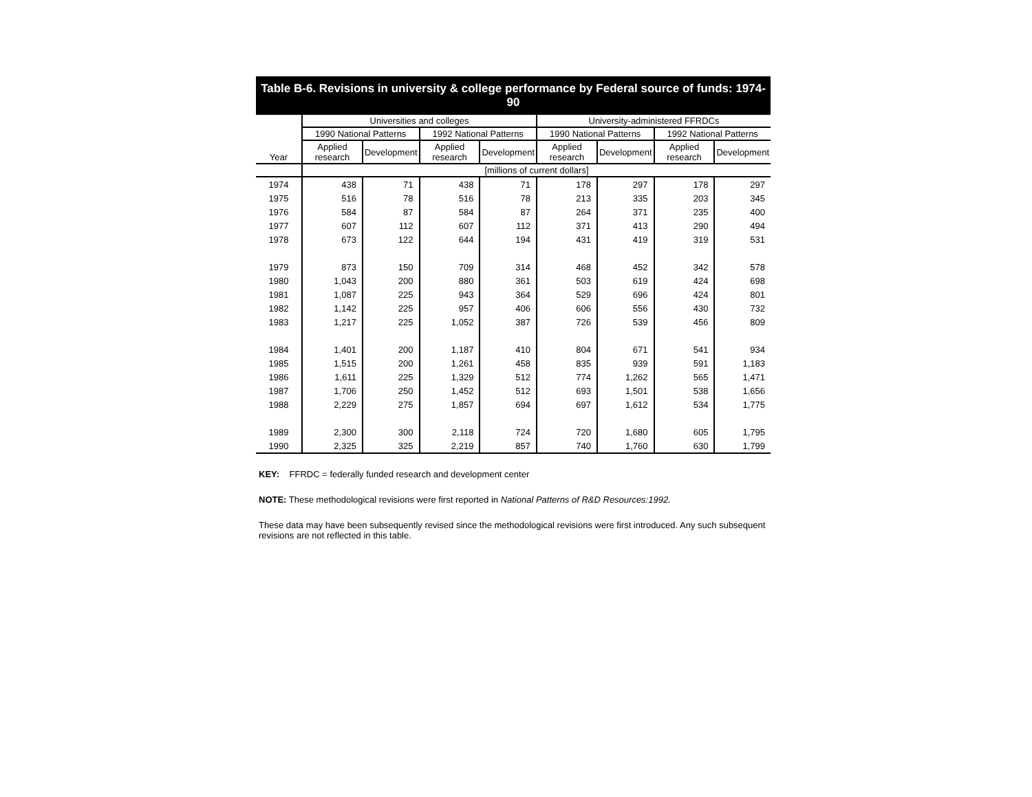Table B-6. Revisions in university & college performance by Federal source of funds: 1974-90
| Year | Universities and colleges | | | | University-administered FFRDCs | | | |
| --- | --- | --- | --- | --- | --- | --- | --- | --- |
| | 1990 National Patterns | | 1992 National Patterns | | 1990 National Patterns | | 1992 National Patterns | |
| | Applied research | Development | Applied research | Development | Applied research | Development | Applied research | Development |
| | [millions of current dollars] | | | | | | | |
| 1974 | 438 | 71 | 438 | 71 | 178 | 297 | 178 | 297 |
| 1975 | 516 | 78 | 516 | 78 | 213 | 335 | 203 | 345 |
| 1976 | 584 | 87 | 584 | 87 | 264 | 371 | 235 | 400 |
| 1977 | 607 | 112 | 607 | 112 | 371 | 413 | 290 | 494 |
| 1978 | 673 | 122 | 644 | 194 | 431 | 419 | 319 | 531 |
| 1979 | 873 | 150 | 709 | 314 | 468 | 452 | 342 | 578 |
| 1980 | 1,043 | 200 | 880 | 361 | 503 | 619 | 424 | 698 |
| 1981 | 1,087 | 225 | 943 | 364 | 529 | 696 | 424 | 801 |
| 1982 | 1,142 | 225 | 957 | 406 | 606 | 556 | 430 | 732 |
| 1983 | 1,217 | 225 | 1,052 | 387 | 726 | 539 | 456 | 809 |
| 1984 | 1,401 | 200 | 1,187 | 410 | 804 | 671 | 541 | 934 |
| 1985 | 1,515 | 200 | 1,261 | 458 | 835 | 939 | 591 | 1,183 |
| 1986 | 1,611 | 225 | 1,329 | 512 | 774 | 1,262 | 565 | 1,471 |
| 1987 | 1,706 | 250 | 1,452 | 512 | 693 | 1,501 | 538 | 1,656 |
| 1988 | 2,229 | 275 | 1,857 | 694 | 697 | 1,612 | 534 | 1,775 |
| 1989 | 2,300 | 300 | 2,118 | 724 | 720 | 1,680 | 605 | 1,795 |
| 1990 | 2,325 | 325 | 2,219 | 857 | 740 | 1,760 | 630 | 1,799 |
KEY: FFRDC = federally funded research and development center
NOTE: These methodological revisions were first reported in National Patterns of R&D Resources:1992.
These data may have been subsequently revised since the methodological revisions were first introduced. Any such subsequent revisions are not reflected in this table.